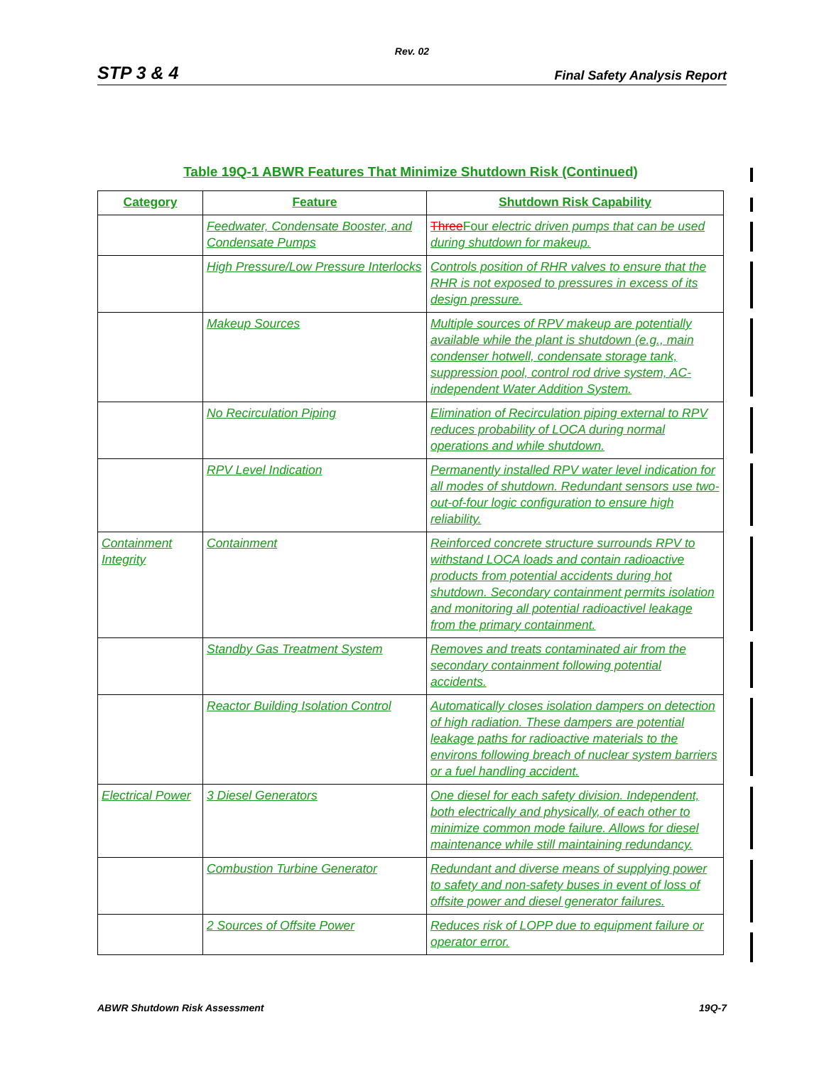Rev. 02
STP 3 & 4 Final Safety Analysis Report
Table 19Q-1 ABWR Features That Minimize Shutdown Risk (Continued)
| Category | Feature | Shutdown Risk Capability |
| --- | --- | --- |
| | Feedwater, Condensate Booster, and Condensate Pumps | Three Four electric driven pumps that can be used during shutdown for makeup. |
| | High Pressure/Low Pressure Interlocks | Controls position of RHR valves to ensure that the RHR is not exposed to pressures in excess of its design pressure. |
| | Makeup Sources | Multiple sources of RPV makeup are potentially available while the plant is shutdown (e.g., main condenser hotwell, condensate storage tank, suppression pool, control rod drive system, AC-independent Water Addition System. |
| | No Recirculation Piping | Elimination of Recirculation piping external to RPV reduces probability of LOCA during normal operations and while shutdown. |
| | RPV Level Indication | Permanently installed RPV water level indication for all modes of shutdown. Redundant sensors use two-out-of-four logic configuration to ensure high reliability. |
| Containment Integrity | Containment | Reinforced concrete structure surrounds RPV to withstand LOCA loads and contain radioactive products from potential accidents during hot shutdown. Secondary containment permits isolation and monitoring all potential radioactivel leakage from the primary containment. |
| | Standby Gas Treatment System | Removes and treats contaminated air from the secondary containment following potential accidents. |
| | Reactor Building Isolation Control | Automatically closes isolation dampers on detection of high radiation. These dampers are potential leakage paths for radioactive materials to the environs following breach of nuclear system barriers or a fuel handling accident. |
| Electrical Power | 3 Diesel Generators | One diesel for each safety division. Independent, both electrically and physically, of each other to minimize common mode failure. Allows for diesel maintenance while still maintaining redundancy. |
| | Combustion Turbine Generator | Redundant and diverse means of supplying power to safety and non-safety buses in event of loss of offsite power and diesel generator failures. |
| | 2 Sources of Offsite Power | Reduces risk of LOPP due to equipment failure or operator error. |
ABWR Shutdown Risk Assessment 19Q-7